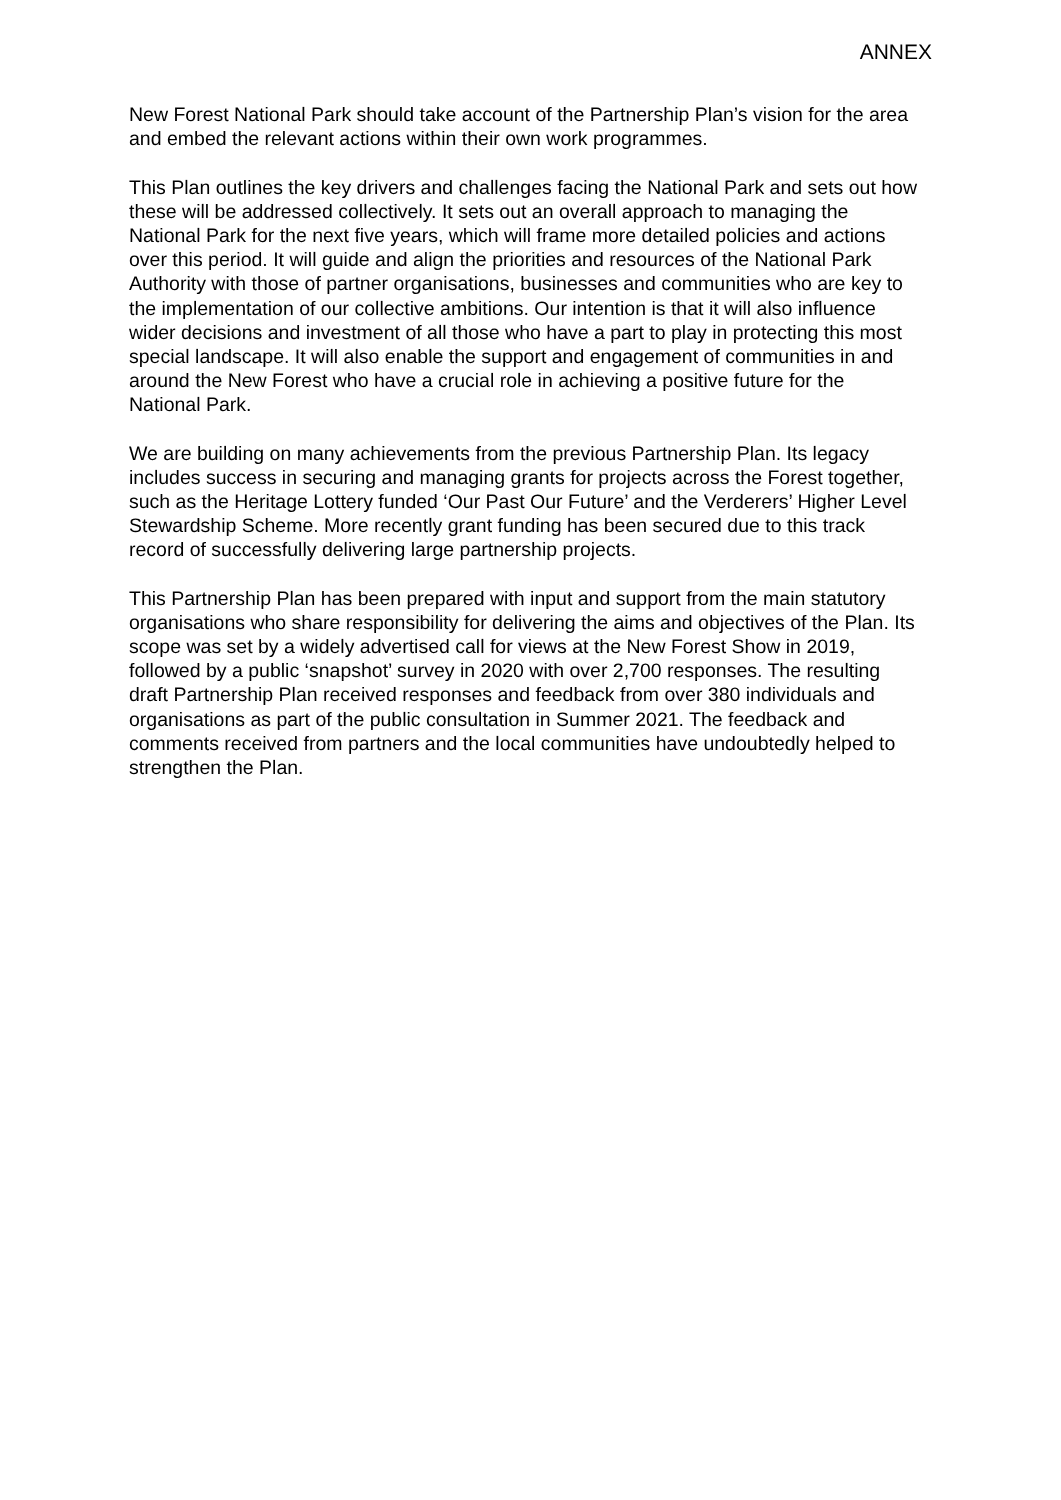ANNEX
New Forest National Park should take account of the Partnership Plan’s vision for the area and embed the relevant actions within their own work programmes.
This Plan outlines the key drivers and challenges facing the National Park and sets out how these will be addressed collectively. It sets out an overall approach to managing the National Park for the next five years, which will frame more detailed policies and actions over this period. It will guide and align the priorities and resources of the National Park Authority with those of partner organisations, businesses and communities who are key to the implementation of our collective ambitions. Our intention is that it will also influence wider decisions and investment of all those who have a part to play in protecting this most special landscape. It will also enable the support and engagement of communities in and around the New Forest who have a crucial role in achieving a positive future for the National Park.
We are building on many achievements from the previous Partnership Plan. Its legacy includes success in securing and managing grants for projects across the Forest together, such as the Heritage Lottery funded ‘Our Past Our Future’ and the Verderers’ Higher Level Stewardship Scheme. More recently grant funding has been secured due to this track record of successfully delivering large partnership projects.
This Partnership Plan has been prepared with input and support from the main statutory organisations who share responsibility for delivering the aims and objectives of the Plan. Its scope was set by a widely advertised call for views at the New Forest Show in 2019, followed by a public ‘snapshot’ survey in 2020 with over 2,700 responses. The resulting draft Partnership Plan received responses and feedback from over 380 individuals and organisations as part of the public consultation in Summer 2021. The feedback and comments received from partners and the local communities have undoubtedly helped to strengthen the Plan.